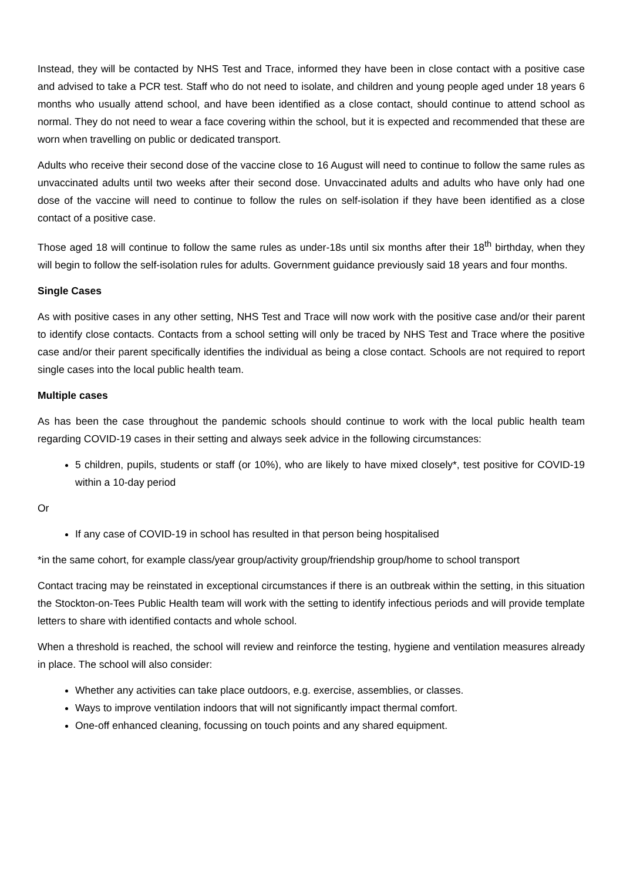Instead, they will be contacted by NHS Test and Trace, informed they have been in close contact with a positive case and advised to take a PCR test. Staff who do not need to isolate, and children and young people aged under 18 years 6 months who usually attend school, and have been identified as a close contact, should continue to attend school as normal. They do not need to wear a face covering within the school, but it is expected and recommended that these are worn when travelling on public or dedicated transport.
Adults who receive their second dose of the vaccine close to 16 August will need to continue to follow the same rules as unvaccinated adults until two weeks after their second dose. Unvaccinated adults and adults who have only had one dose of the vaccine will need to continue to follow the rules on self-isolation if they have been identified as a close contact of a positive case.
Those aged 18 will continue to follow the same rules as under-18s until six months after their 18<sup>th</sup> birthday, when they will begin to follow the self-isolation rules for adults. Government guidance previously said 18 years and four months.
Single Cases
As with positive cases in any other setting, NHS Test and Trace will now work with the positive case and/or their parent to identify close contacts. Contacts from a school setting will only be traced by NHS Test and Trace where the positive case and/or their parent specifically identifies the individual as being a close contact. Schools are not required to report single cases into the local public health team.
Multiple cases
As has been the case throughout the pandemic schools should continue to work with the local public health team regarding COVID-19 cases in their setting and always seek advice in the following circumstances:
5 children, pupils, students or staff (or 10%), who are likely to have mixed closely*, test positive for COVID-19 within a 10-day period
Or
If any case of COVID-19 in school has resulted in that person being hospitalised
*in the same cohort, for example class/year group/activity group/friendship group/home to school transport
Contact tracing may be reinstated in exceptional circumstances if there is an outbreak within the setting, in this situation the Stockton-on-Tees Public Health team will work with the setting to identify infectious periods and will provide template letters to share with identified contacts and whole school.
When a threshold is reached, the school will review and reinforce the testing, hygiene and ventilation measures already in place. The school will also consider:
Whether any activities can take place outdoors, e.g. exercise, assemblies, or classes.
Ways to improve ventilation indoors that will not significantly impact thermal comfort.
One-off enhanced cleaning, focussing on touch points and any shared equipment.